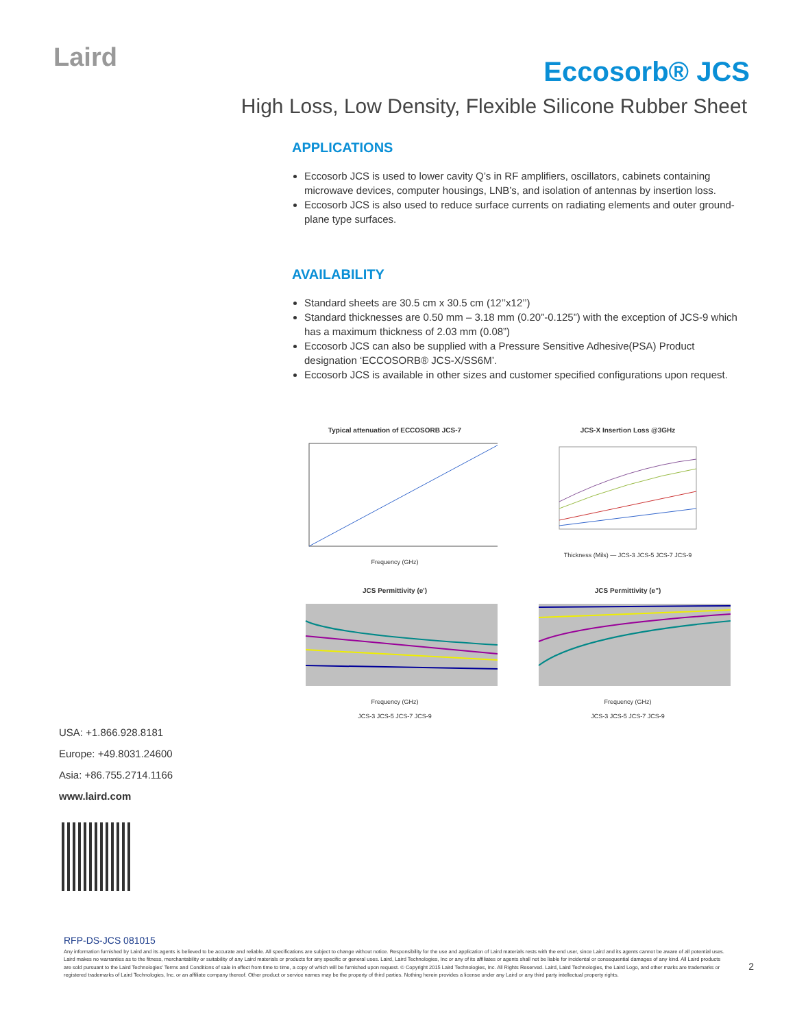Laird Eccosorb® JCS
High Loss, Low Density, Flexible Silicone Rubber Sheet
APPLICATIONS
Eccosorb JCS is used to lower cavity Q’s in RF amplifiers, oscillators, cabinets containing microwave devices, computer housings, LNB’s, and isolation of antennas by insertion loss.
Eccosorb JCS is also used to reduce surface currents on radiating elements and outer ground-plane type surfaces.
AVAILABILITY
Standard sheets are 30.5 cm x 30.5 cm (12’’x12’’)
Standard thicknesses are 0.50 mm – 3.18 mm (0.20”-0.125”) with the exception of JCS-9 which has a maximum thickness of 2.03 mm (0.08”)
Eccosorb JCS can also be supplied with a Pressure Sensitive Adhesive(PSA) Product designation ‘ECCOSORB® JCS-X/SS6M’.
Eccosorb JCS is available in other sizes and customer specified configurations upon request.
Typical attenuation of ECCOSORB JCS-7
Frequency (GHz)
JCS-X Insertion Loss @3GHz
Thickness (Mils) — JCS-3 JCS-5 JCS-7 JCS-9
JCS Permittivity (e')
Frequency (GHz)
JCS-3 JCS-5 JCS-7 JCS-9
JCS Permittivity (e")
Frequency (GHz)
JCS-3 JCS-5 JCS-7 JCS-9
USA: +1.866.928.8181
Europe: +49.8031.24600
Asia: +86.755.2714.1166
www.laird.com
RFP-DS-JCS 081015
Any information furnished by Laird and its agents is believed to be accurate and reliable. All specifications are subject to change without notice. Responsibility for the use and application of Laird materials rests with the end user, since Laird and its agents cannot be aware of all potential uses. Laird makes no warranties as to the fitness, merchantability or suitability of any Laird materials or products for any specific or general uses. Laird, Laird Technologies, Inc or any of its affiliates or agents shall not be liable for incidental or consequential damages of any kind. All Laird products are sold pursuant to the Laird Technologies' Terms and Conditions of sale in effect from time to time, a copy of which will be furnished upon request. © Copyright 2015 Laird Technologies, Inc. All Rights Reserved. Laird, Laird Technologies, the Laird Logo, and other marks are trademarks or registered trademarks of Laird Technologies, Inc. or an affiliate company thereof. Other product or service names may be the property of third parties. Nothing herein provides a license under any Laird or any third party intellectual property rights.
2